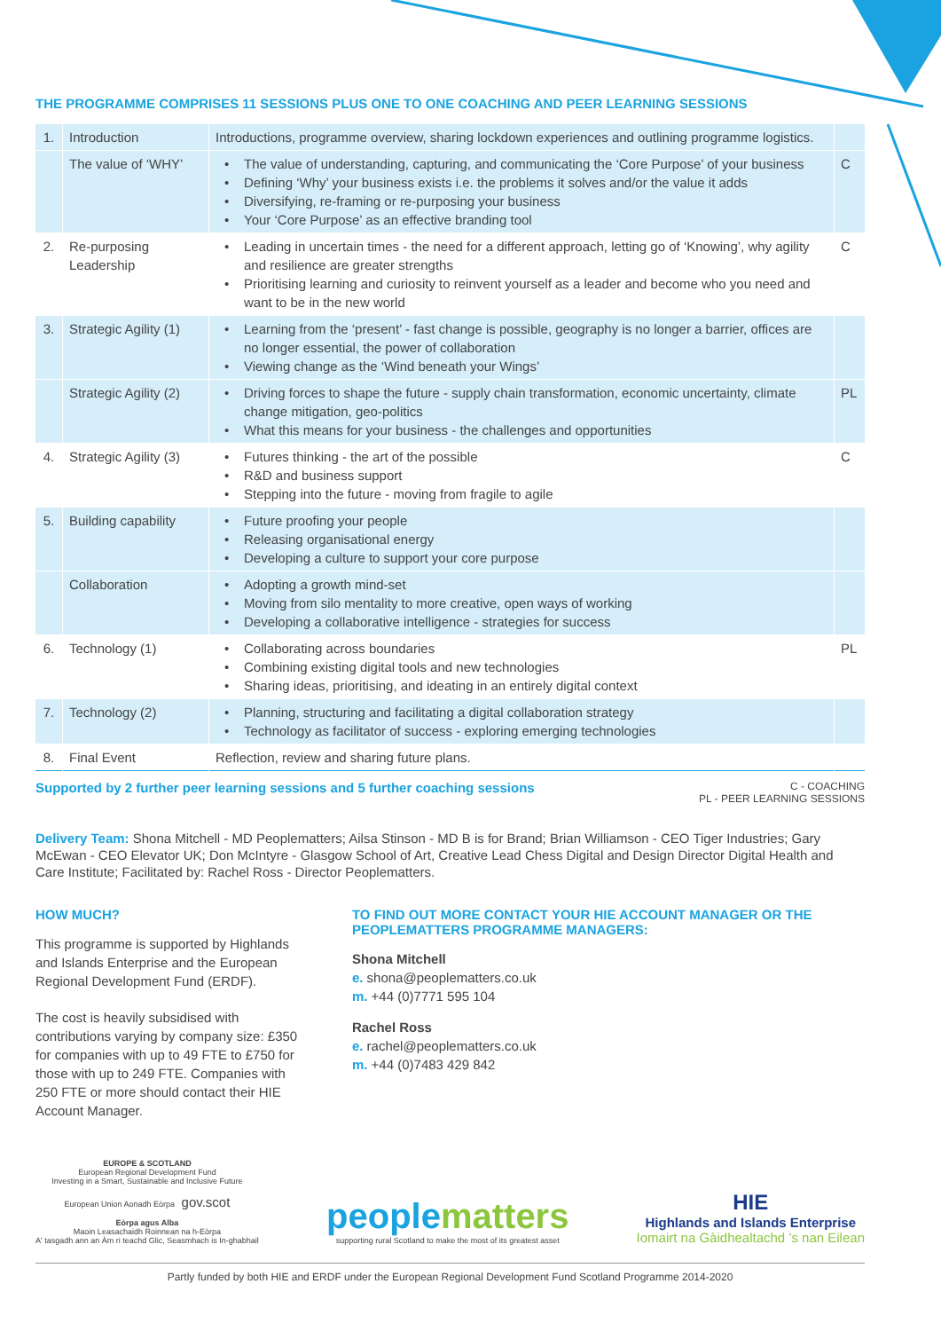THE PROGRAMME COMPRISES 11 SESSIONS PLUS ONE TO ONE COACHING AND PEER LEARNING SESSIONS
| 1. | Introduction | Introductions, programme overview, sharing lockdown experiences and outlining programme logistics. | |
| | The value of ‘WHY’ | The value of understanding, capturing, and communicating the ‘Core Purpose’ of your business Defining ‘Why’ your business exists i.e. the problems it solves and/or the value it adds Diversifying, re-framing or re-purposing your business Your ‘Core Purpose’ as an effective branding tool | C |
| 2. | Re-purposing Leadership | Leading in uncertain times - the need for a different approach, letting go of ‘Knowing’, why agility and resilience are greater strengths Prioritising learning and curiosity to reinvent yourself as a leader and become who you need and want to be in the new world | C |
| 3. | Strategic Agility (1) | Learning from the ‘present’ - fast change is possible, geography is no longer a barrier, offices are no longer essential, the power of collaboration Viewing change as the ‘Wind beneath your Wings’ | |
| | Strategic Agility (2) | Driving forces to shape the future - supply chain transformation, economic uncertainty, climate change mitigation, geo-politics What this means for your business - the challenges and opportunities | PL |
| 4. | Strategic Agility (3) | Futures thinking - the art of the possible R&D and business support Stepping into the future - moving from fragile to agile | C |
| 5. | Building capability | Future proofing your people Releasing organisational energy Developing a culture to support your core purpose | |
| | Collaboration | Adopting a growth mind-set Moving from silo mentality to more creative, open ways of working Developing a collaborative intelligence - strategies for success | |
| 6. | Technology (1) | Collaborating across boundaries Combining existing digital tools and new technologies Sharing ideas, prioritising, and ideating in an entirely digital context | PL |
| 7. | Technology (2) | Planning, structuring and facilitating a digital collaboration strategy Technology as facilitator of success - exploring emerging technologies | |
| 8. | Final Event | Reflection, review and sharing future plans. | |
Supported by 2 further peer learning sessions and 5 further coaching sessions
C - COACHING
PL - PEER LEARNING SESSIONS
Delivery Team: Shona Mitchell - MD Peoplematters; Ailsa Stinson - MD B is for Brand; Brian Williamson - CEO Tiger Industries; Gary McEwan - CEO Elevator UK; Don McIntyre - Glasgow School of Art, Creative Lead Chess Digital and Design Director Digital Health and Care Institute; Facilitated by: Rachel Ross - Director Peoplematters.
HOW MUCH?
This programme is supported by Highlands and Islands Enterprise and the European Regional Development Fund (ERDF).
The cost is heavily subsidised with contributions varying by company size: £350 for companies with up to 49 FTE to £750 for those with up to 249 FTE. Companies with 250 FTE or more should contact their HIE Account Manager.
TO FIND OUT MORE CONTACT YOUR HIE ACCOUNT MANAGER OR THE PEOPLEMATTERS PROGRAMME MANAGERS:
Shona Mitchell
e. shona@peoplematters.co.uk
m. +44 (0)7771 595 104
Rachel Ross
e. rachel@peoplematters.co.uk
m. +44 (0)7483 429 842
EUROPE & SCOTLAND
European Regional Development Fund
Investing in a Smart, Sustainable and Inclusive Future
European Union Aonadh Eòrpa gov.scot
Eòrpa agus Alba
Maoin Leasachaidh Roinnean na h-Eòrpa
A' tasgadh ann an Àm ri teachd Glic, Seasmhach is In-ghabhail
people matters
supporting rural Scotland to make the most of its greatest asset
HIE
Highlands and Islands Enterprise
Iomairt na Gàidhealtachd ’s nan Eilean
Partly funded by both HIE and ERDF under the European Regional Development Fund Scotland Programme 2014-2020